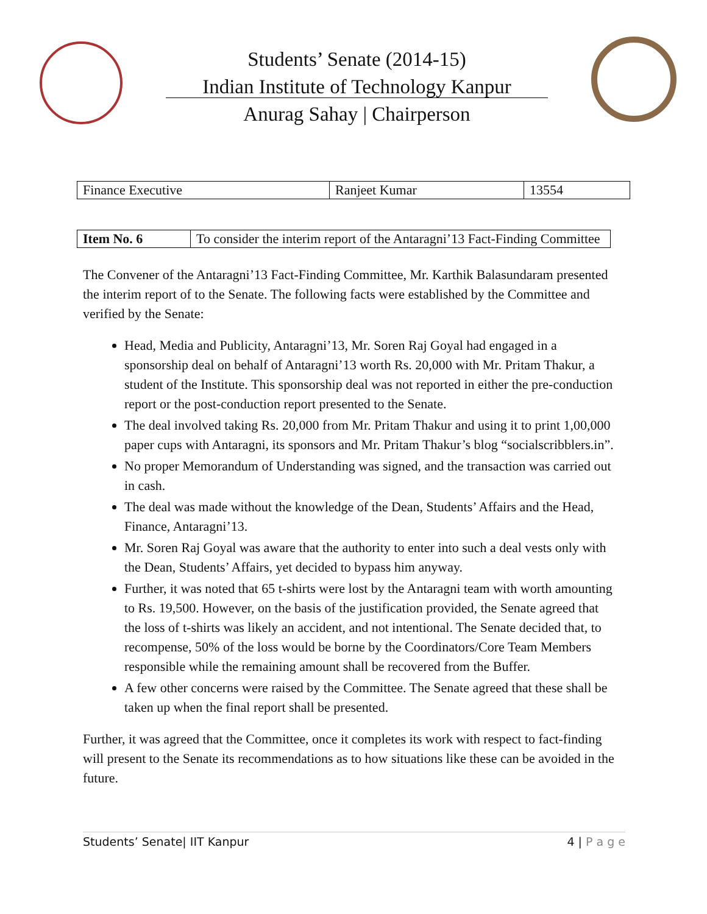Students’ Senate (2014-15)
Indian Institute of Technology Kanpur
Anurag Sahay | Chairperson
| Finance Executive | Ranjeet Kumar | 13554 |
| Item No. 6 | To consider the interim report of the Antaragni’13 Fact-Finding Committee |
The Convener of the Antaragni’13 Fact-Finding Committee, Mr. Karthik Balasundaram presented the interim report of to the Senate. The following facts were established by the Committee and verified by the Senate:
Head, Media and Publicity, Antaragni’13, Mr. Soren Raj Goyal had engaged in a sponsorship deal on behalf of Antaragni’13 worth Rs. 20,000 with Mr. Pritam Thakur, a student of the Institute. This sponsorship deal was not reported in either the pre-conduction report or the post-conduction report presented to the Senate.
The deal involved taking Rs. 20,000 from Mr. Pritam Thakur and using it to print 1,00,000 paper cups with Antaragni, its sponsors and Mr. Pritam Thakur’s blog “socialscribblers.in”.
No proper Memorandum of Understanding was signed, and the transaction was carried out in cash.
The deal was made without the knowledge of the Dean, Students’ Affairs and the Head, Finance, Antaragni’13.
Mr. Soren Raj Goyal was aware that the authority to enter into such a deal vests only with the Dean, Students’ Affairs, yet decided to bypass him anyway.
Further, it was noted that 65 t-shirts were lost by the Antaragni team with worth amounting to Rs. 19,500. However, on the basis of the justification provided, the Senate agreed that the loss of t-shirts was likely an accident, and not intentional. The Senate decided that, to recompense, 50% of the loss would be borne by the Coordinators/Core Team Members responsible while the remaining amount shall be recovered from the Buffer.
A few other concerns were raised by the Committee. The Senate agreed that these shall be taken up when the final report shall be presented.
Further, it was agreed that the Committee, once it completes its work with respect to fact-finding will present to the Senate its recommendations as to how situations like these can be avoided in the future.
Students’ Senate| IIT Kanpur 4 | P a g e